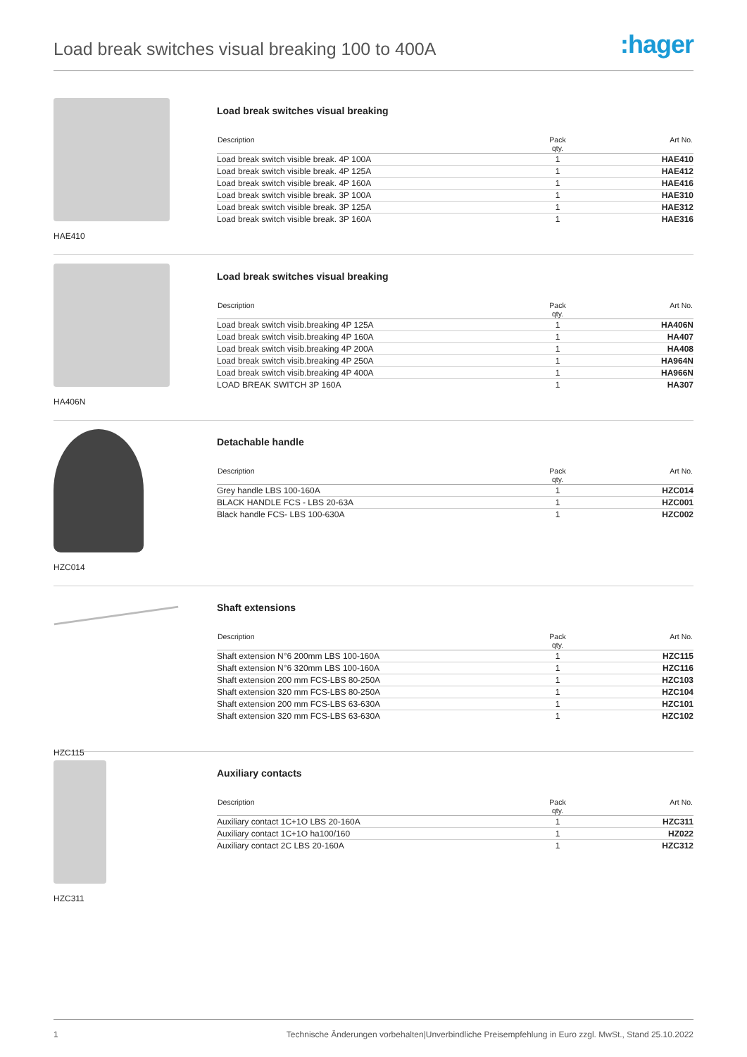Load break switches visual breaking 100 to 400A
:hager
HAE410
Load break switches visual breaking
| Description | Pack qty. | Art No. |
| --- | --- | --- |
| Load break switch visible break. 4P 100A | 1 | HAE410 |
| Load break switch visible break. 4P 125A | 1 | HAE412 |
| Load break switch visible break. 4P 160A | 1 | HAE416 |
| Load break switch visible break. 3P 100A | 1 | HAE310 |
| Load break switch visible break. 3P 125A | 1 | HAE312 |
| Load break switch visible break. 3P 160A | 1 | HAE316 |
HA406N
Load break switches visual breaking
| Description | Pack qty. | Art No. |
| --- | --- | --- |
| Load break switch visib.breaking 4P 125A | 1 | HA406N |
| Load break switch visib.breaking 4P 160A | 1 | HA407 |
| Load break switch visib.breaking 4P 200A | 1 | HA408 |
| Load break switch visib.breaking 4P 250A | 1 | HA964N |
| Load break switch visib.breaking 4P 400A | 1 | HA966N |
| LOAD BREAK SWITCH 3P 160A | 1 | HA307 |
HZC014
Detachable handle
| Description | Pack qty. | Art No. |
| --- | --- | --- |
| Grey handle LBS 100-160A | 1 | HZC014 |
| BLACK HANDLE FCS - LBS 20-63A | 1 | HZC001 |
| Black handle FCS- LBS 100-630A | 1 | HZC002 |
HZC115
Shaft extensions
| Description | Pack qty. | Art No. |
| --- | --- | --- |
| Shaft extension N°6 200mm LBS 100-160A | 1 | HZC115 |
| Shaft extension N°6 320mm LBS 100-160A | 1 | HZC116 |
| Shaft extension 200 mm FCS-LBS 80-250A | 1 | HZC103 |
| Shaft extension 320 mm FCS-LBS 80-250A | 1 | HZC104 |
| Shaft extension 200 mm FCS-LBS 63-630A | 1 | HZC101 |
| Shaft extension 320 mm FCS-LBS 63-630A | 1 | HZC102 |
HZC311
Auxiliary contacts
| Description | Pack qty. | Art No. |
| --- | --- | --- |
| Auxiliary contact 1C+1O LBS 20-160A | 1 | HZC311 |
| Auxiliary contact 1C+1O ha100/160 | 1 | HZ022 |
| Auxiliary contact 2C LBS 20-160A | 1 | HZC312 |
1 Technische Änderungen vorbehalten|Unverbindliche Preisempfehlung in Euro zzgl. MwSt., Stand 25.10.2022